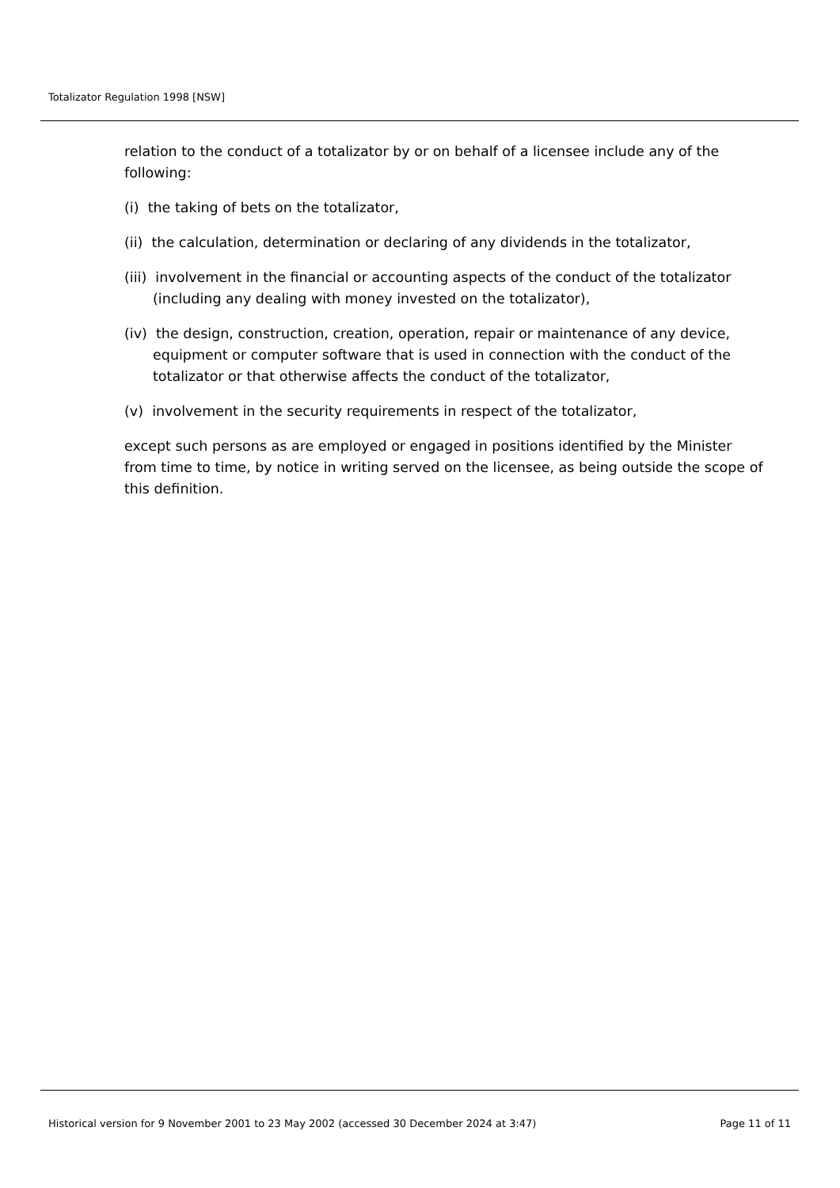Totalizator Regulation 1998 [NSW]
relation to the conduct of a totalizator by or on behalf of a licensee include any of the following:
(i) the taking of bets on the totalizator,
(ii) the calculation, determination or declaring of any dividends in the totalizator,
(iii) involvement in the financial or accounting aspects of the conduct of the totalizator (including any dealing with money invested on the totalizator),
(iv) the design, construction, creation, operation, repair or maintenance of any device, equipment or computer software that is used in connection with the conduct of the totalizator or that otherwise affects the conduct of the totalizator,
(v) involvement in the security requirements in respect of the totalizator,
except such persons as are employed or engaged in positions identified by the Minister from time to time, by notice in writing served on the licensee, as being outside the scope of this definition.
Historical version for 9 November 2001 to 23 May 2002 (accessed 30 December 2024 at 3:47) Page 11 of 11